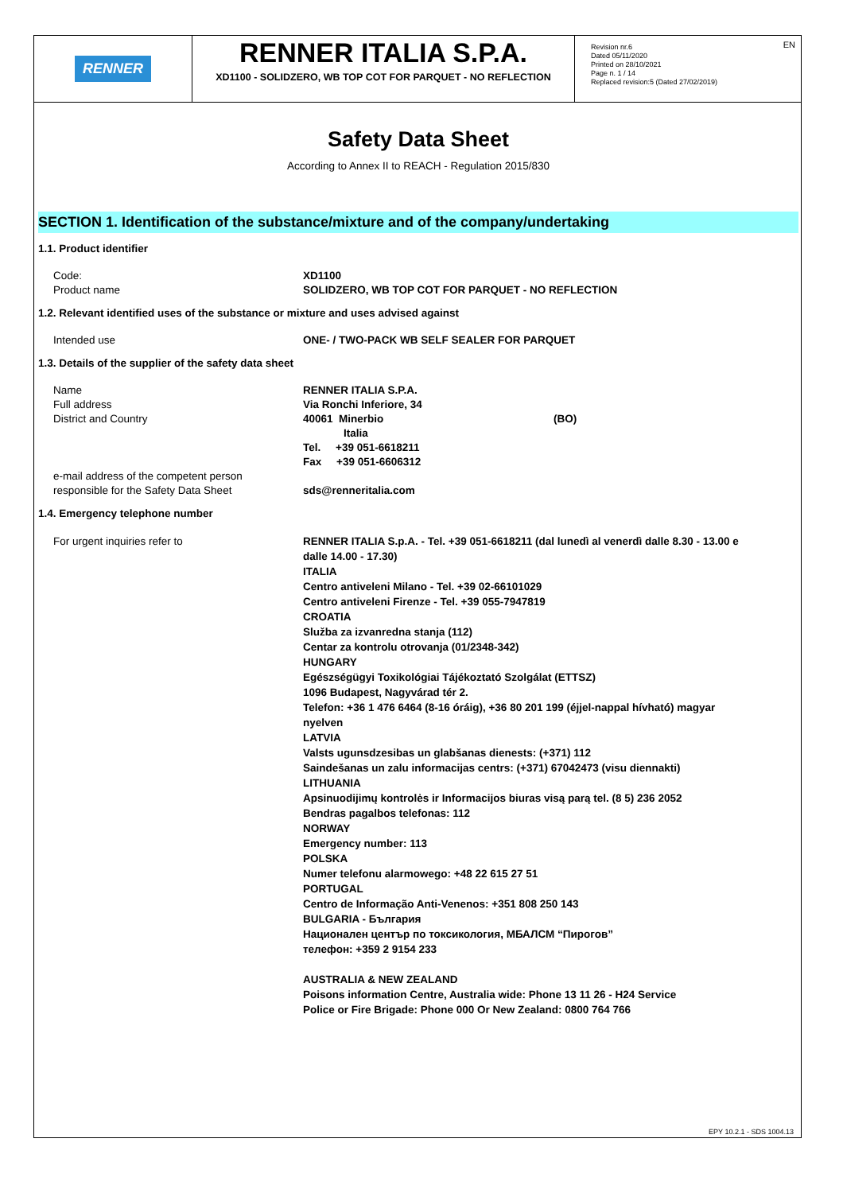RENNER
RENNER ITALIA S.P.A.
XD1100 - SOLIDZERO, WB TOP COT FOR PARQUET - NO REFLECTION
Revision nr.6
Dated 05/11/2020
Printed on 28/10/2021
Page n. 1 / 14
Replaced revision:5 (Dated 27/02/2019)
EN
Safety Data Sheet
According to Annex II to REACH - Regulation 2015/830
SECTION 1. Identification of the substance/mixture and of the company/undertaking
1.1. Product identifier
Code:
Product name
XD1100
SOLIDZERO, WB TOP COT FOR PARQUET - NO REFLECTION
1.2. Relevant identified uses of the substance or mixture and uses advised against
Intended use ONE- / TWO-PACK WB SELF SEALER FOR PARQUET
1.3. Details of the supplier of the safety data sheet
Name
Full address
District and Country
RENNER ITALIA S.P.A.
Via Ronchi Inferiore, 34
40061 Minerbio (BO)
Italia
Tel. +39 051-6618211
Fax +39 051-6606312
e-mail address of the competent person
responsible for the Safety Data Sheet
sds@renneritalia.com
1.4. Emergency telephone number
For urgent inquiries refer to RENNER ITALIA S.p.A. - Tel. +39 051-6618211 (dal lunedì al venerdì dalle 8.30 - 13.00 e dalle 14.00 - 17.30)
ITALIA
Centro antiveleni Milano - Tel. +39 02-66101029
Centro antiveleni Firenze - Tel. +39 055-7947819
CROATIA
Služba za izvanredna stanja (112)
Centar za kontrolu otrovanja (01/2348-342)
HUNGARY
Egészségügyi Toxikológiai Tájékoztató Szolgálat (ETTSZ)
1096 Budapest, Nagyvárad tér 2.
Telefon: +36 1 476 6464 (8-16 óráig), +36 80 201 199 (éjjel-nappal hívható) magyar nyelven
LATVIA
Valsts ugunsdzesibas un glabšanas dienests: (+371) 112
Saindešanas un zalu informacijas centrs: (+371) 67042473 (visu diennakti)
LITHUANIA
Apsinuodijimų kontrolės ir Informacijos biuras visą parą tel. (8 5) 236 2052
Bendras pagalbos telefonas: 112
NORWAY
Emergency number: 113
POLSKA
Numer telefonu alarmowego: +48 22 615 27 51
PORTUGAL
Centro de Informação Anti-Venenos: +351 808 250 143
BULGARIA - България
Национален център по токсикология, МБАЛСМ “Пирогов”
телефон: +359 2 9154 233
AUSTRALIA & NEW ZEALAND
Poisons information Centre, Australia wide: Phone 13 11 26 - H24 Service
Police or Fire Brigade: Phone 000 Or New Zealand: 0800 764 766
EPY 10.2.1 - SDS 1004.13